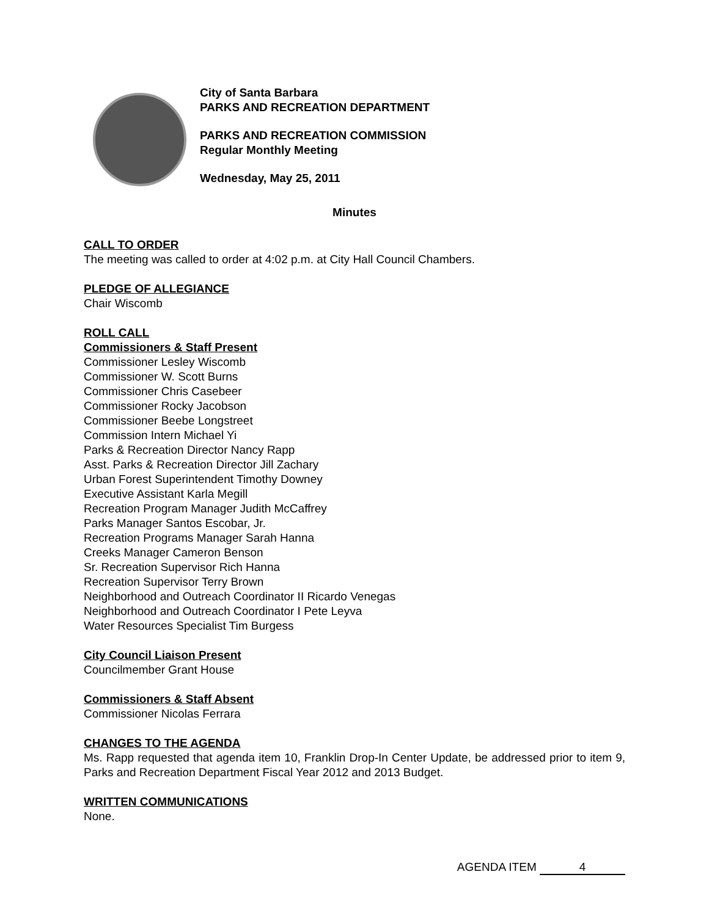City of Santa Barbara
PARKS AND RECREATION DEPARTMENT
PARKS AND RECREATION COMMISSION
Regular Monthly Meeting
Wednesday, May 25, 2011
Minutes
CALL TO ORDER
The meeting was called to order at 4:02 p.m. at City Hall Council Chambers.
PLEDGE OF ALLEGIANCE
Chair Wiscomb
ROLL CALL
Commissioners & Staff Present
Commissioner Lesley Wiscomb
Commissioner W. Scott Burns
Commissioner Chris Casebeer
Commissioner Rocky Jacobson
Commissioner Beebe Longstreet
Commission Intern Michael Yi
Parks & Recreation Director Nancy Rapp
Asst. Parks & Recreation Director Jill Zachary
Urban Forest Superintendent Timothy Downey
Executive Assistant Karla Megill
Recreation Program Manager Judith McCaffrey
Parks Manager Santos Escobar, Jr.
Recreation Programs Manager Sarah Hanna
Creeks Manager Cameron Benson
Sr. Recreation Supervisor Rich Hanna
Recreation Supervisor Terry Brown
Neighborhood and Outreach Coordinator II Ricardo Venegas
Neighborhood and Outreach Coordinator I Pete Leyva
Water Resources Specialist Tim Burgess
City Council Liaison Present
Councilmember Grant House
Commissioners & Staff Absent
Commissioner Nicolas Ferrara
CHANGES TO THE AGENDA
Ms. Rapp requested that agenda item 10, Franklin Drop-In Center Update, be addressed prior to item 9, Parks and Recreation Department Fiscal Year 2012 and 2013 Budget.
WRITTEN COMMUNICATIONS
None.
AGENDA ITEM 4